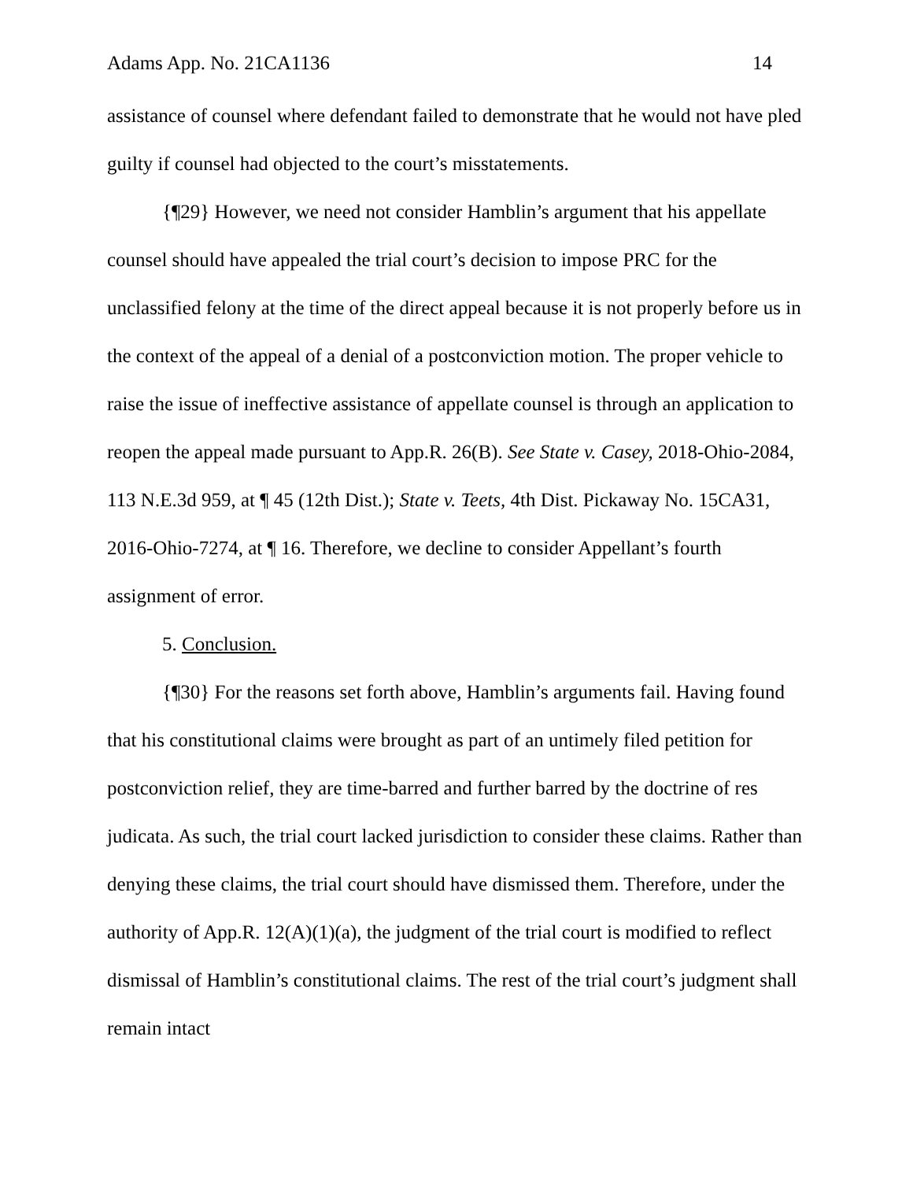Adams App. No. 21CA1136 14
assistance of counsel where defendant failed to demonstrate that he would not have pled guilty if counsel had objected to the court’s misstatements.
{¶29} However, we need not consider Hamblin’s argument that his appellate counsel should have appealed the trial court’s decision to impose PRC for the unclassified felony at the time of the direct appeal because it is not properly before us in the context of the appeal of a denial of a postconviction motion. The proper vehicle to raise the issue of ineffective assistance of appellate counsel is through an application to reopen the appeal made pursuant to App.R. 26(B). See State v. Casey, 2018-Ohio-2084, 113 N.E.3d 959, at ¶ 45 (12th Dist.); State v. Teets, 4th Dist. Pickaway No. 15CA31, 2016-Ohio-7274, at ¶ 16. Therefore, we decline to consider Appellant’s fourth assignment of error.
5. Conclusion.
{¶30} For the reasons set forth above, Hamblin’s arguments fail. Having found that his constitutional claims were brought as part of an untimely filed petition for postconviction relief, they are time-barred and further barred by the doctrine of res judicata. As such, the trial court lacked jurisdiction to consider these claims. Rather than denying these claims, the trial court should have dismissed them. Therefore, under the authority of App.R. 12(A)(1)(a), the judgment of the trial court is modified to reflect dismissal of Hamblin’s constitutional claims. The rest of the trial court’s judgment shall remain intact